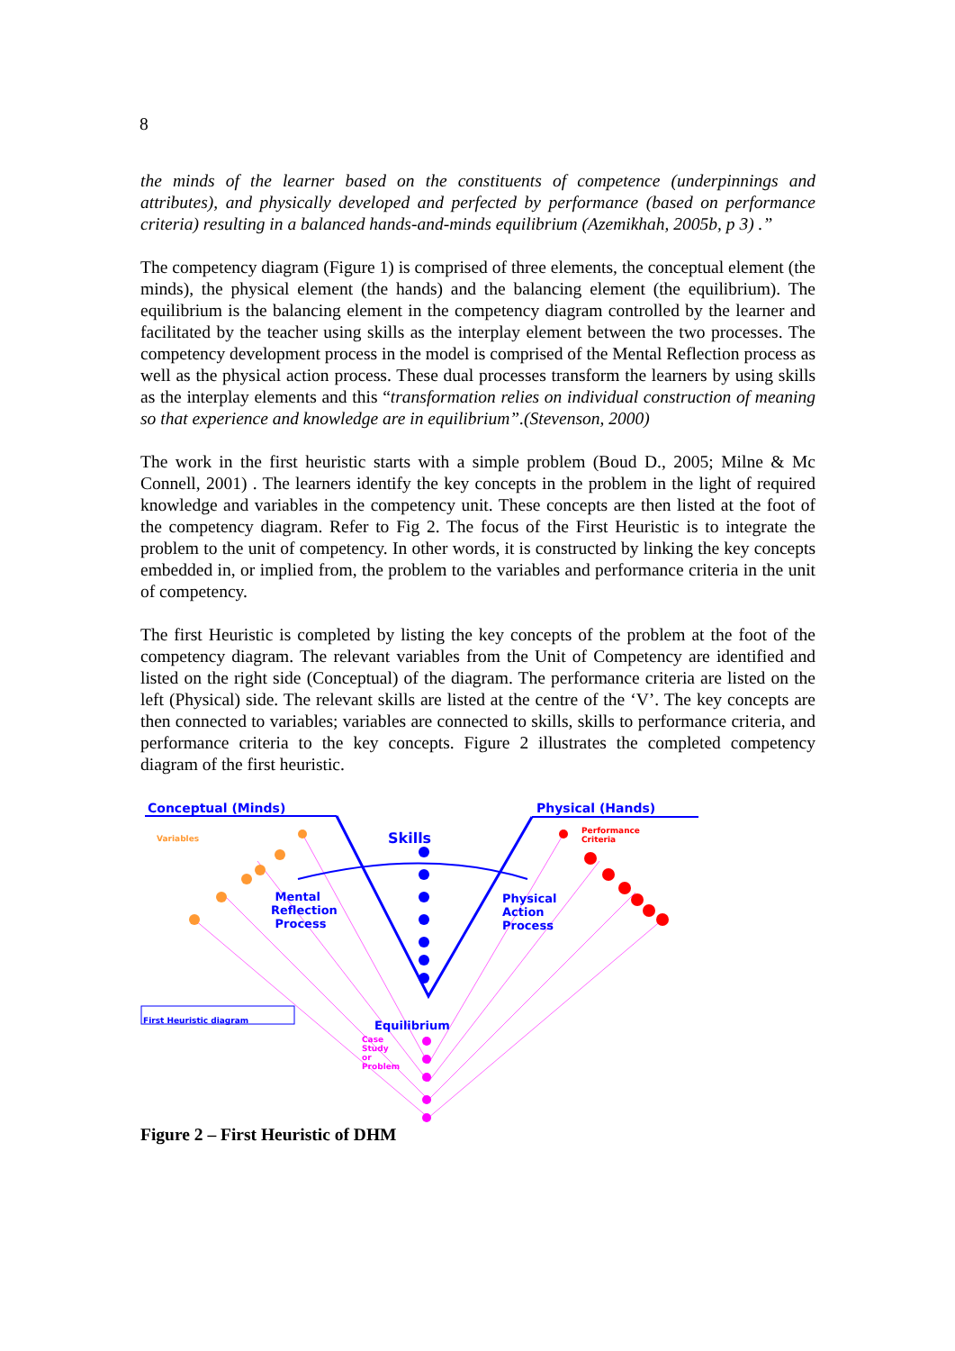8
the minds of the learner based on the constituents of competence (underpinnings and attributes), and physically developed and perfected by performance (based on performance criteria) resulting in a balanced hands-and-minds equilibrium (Azemikhah, 2005b, p 3) .”
The competency diagram (Figure 1) is comprised of three elements, the conceptual element (the minds), the physical element (the hands) and the balancing element (the equilibrium). The equilibrium is the balancing element in the competency diagram controlled by the learner and facilitated by the teacher using skills as the interplay element between the two processes. The competency development process in the model is comprised of the Mental Reflection process as well as the physical action process. These dual processes transform the learners by using skills as the interplay elements and this “transformation relies on individual construction of meaning so that experience and knowledge are in equilibrium”.(Stevenson, 2000)
The work in the first heuristic starts with a simple problem (Boud D., 2005; Milne & Mc Connell, 2001) . The learners identify the key concepts in the problem in the light of required knowledge and variables in the competency unit. These concepts are then listed at the foot of the competency diagram. Refer to Fig 2. The focus of the First Heuristic is to integrate the problem to the unit of competency. In other words, it is constructed by linking the key concepts embedded in, or implied from, the problem to the variables and performance criteria in the unit of competency.
The first Heuristic is completed by listing the key concepts of the problem at the foot of the competency diagram. The relevant variables from the Unit of Competency are identified and listed on the right side (Conceptual) of the diagram. The performance criteria are listed on the left (Physical) side. The relevant skills are listed at the centre of the ‘V’. The key concepts are then connected to variables; variables are connected to skills, skills to performance criteria, and performance criteria to the key concepts. Figure 2 illustrates the completed competency diagram of the first heuristic.
Conceptual (Minds) Physical (Hands)
Variables Skills
Performance
Criteria
Mental
Reflection
Process
Physical
Action
Process
First Heuristic diagram
Equilibrium
Case
Study
or
Problem
Figure 2 – First Heuristic of DHM